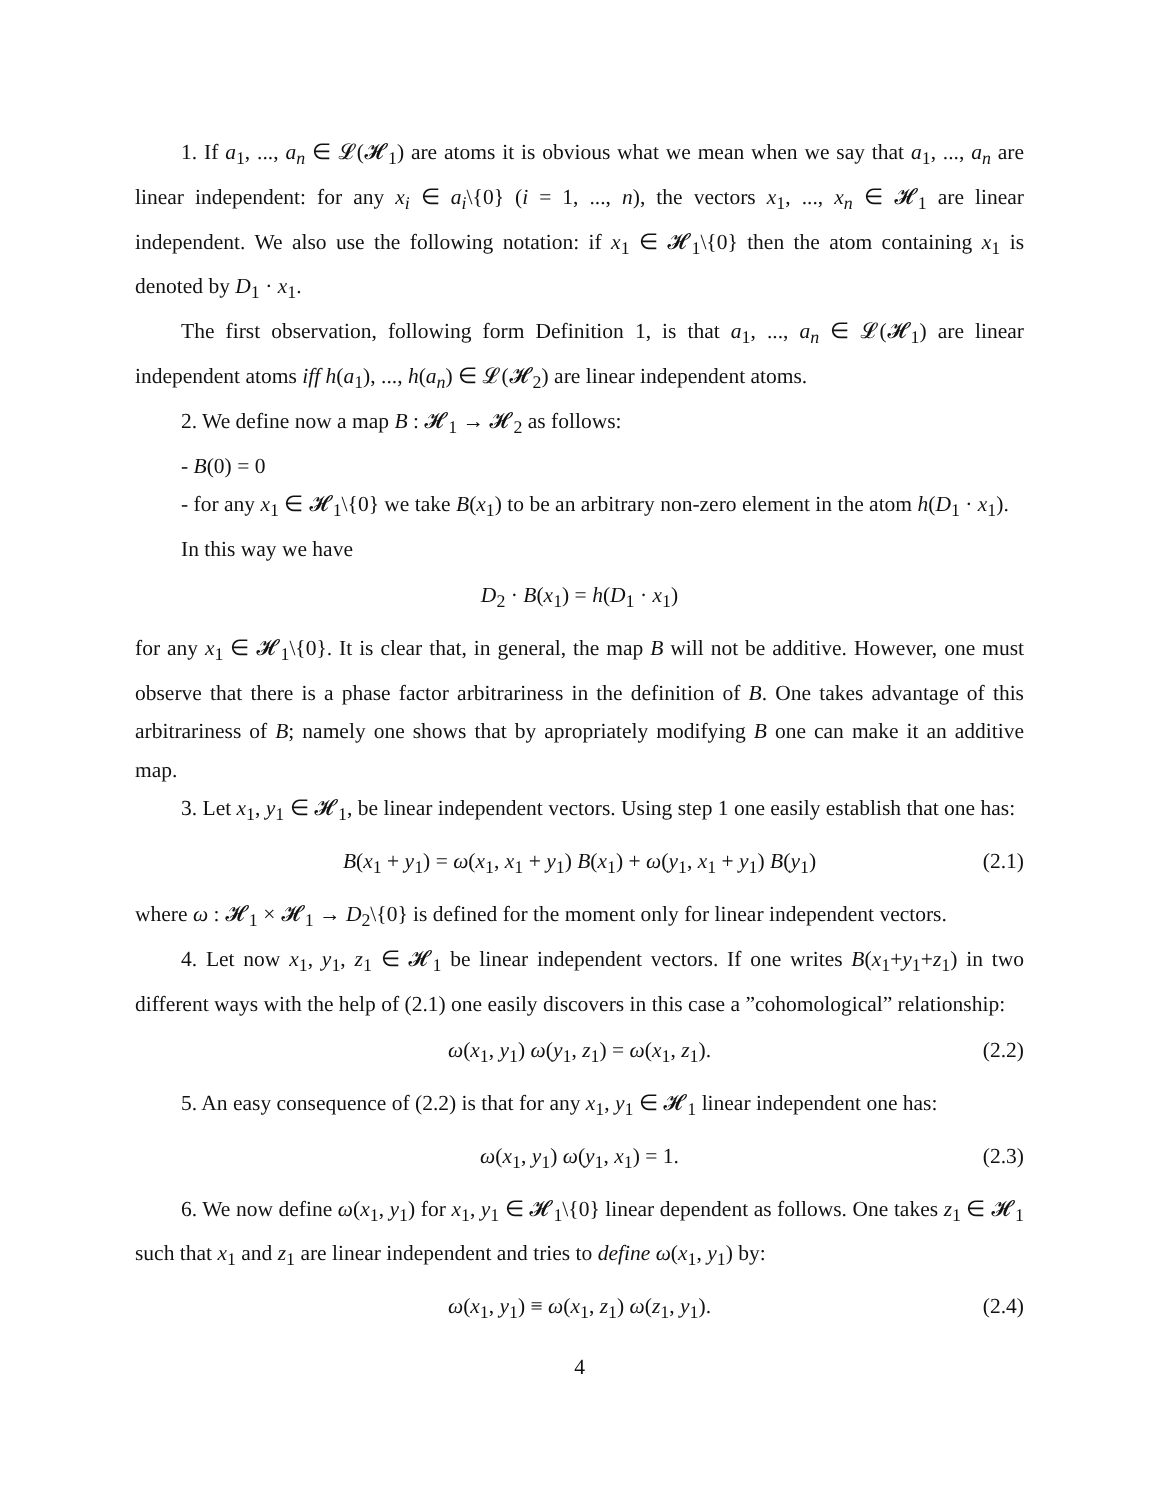1. If a<sub>1</sub>, ..., a<sub>n</sub> ∈ 𝓛(𝓗<sub>1</sub>) are atoms it is obvious what we mean when we say that a<sub>1</sub>, ..., a<sub>n</sub> are linear independent: for any x<sub>i</sub> ∈ a<sub>i</sub>\{0} (i = 1, ..., n), the vectors x<sub>1</sub>, ..., x<sub>n</sub> ∈ 𝓗<sub>1</sub> are linear independent. We also use the following notation: if x<sub>1</sub> ∈ 𝓗<sub>1</sub>\{0} then the atom containing x<sub>1</sub> is denoted by D<sub>1</sub> · x<sub>1</sub>.
The first observation, following form Definition 1, is that a<sub>1</sub>, ..., a<sub>n</sub> ∈ 𝓛(𝓗<sub>1</sub>) are linear independent atoms iff h(a<sub>1</sub>), ..., h(a<sub>n</sub>) ∈ 𝓛(𝓗<sub>2</sub>) are linear independent atoms.
2. We define now a map B : 𝓗<sub>1</sub> → 𝓗<sub>2</sub> as follows:
- B(0) = 0
- for any x<sub>1</sub> ∈ 𝓗<sub>1</sub>\{0} we take B(x<sub>1</sub>) to be an arbitrary non-zero element in the atom h(D<sub>1</sub> · x<sub>1</sub>).
In this way we have
D<sub>2</sub> · B(x<sub>1</sub>) = h(D<sub>1</sub> · x<sub>1</sub>)
for any x<sub>1</sub> ∈ 𝓗<sub>1</sub>\{0}. It is clear that, in general, the map B will not be additive. However, one must observe that there is a phase factor arbitrariness in the definition of B. One takes advantage of this arbitrariness of B; namely one shows that by apropriately modifying B one can make it an additive map.
3. Let x<sub>1</sub>, y<sub>1</sub> ∈ 𝓗<sub>1</sub>, be linear independent vectors. Using step 1 one easily establish that one has:
B(x<sub>1</sub> + y<sub>1</sub>) = ω(x<sub>1</sub>, x<sub>1</sub> + y<sub>1</sub>) B(x<sub>1</sub>) + ω(y<sub>1</sub>, x<sub>1</sub> + y<sub>1</sub>) B(y<sub>1</sub>) (2.1)
where ω : 𝓗<sub>1</sub> × 𝓗<sub>1</sub> → D<sub>2</sub>\{0} is defined for the moment only for linear independent vectors.
4. Let now x<sub>1</sub>, y<sub>1</sub>, z<sub>1</sub> ∈ 𝓗<sub>1</sub> be linear independent vectors. If one writes B(x<sub>1</sub>+y<sub>1</sub>+z<sub>1</sub>) in two different ways with the help of (2.1) one easily discovers in this case a ”cohomological” relationship:
ω(x<sub>1</sub>, y<sub>1</sub>) ω(y<sub>1</sub>, z<sub>1</sub>) = ω(x<sub>1</sub>, z<sub>1</sub>). (2.2)
5. An easy consequence of (2.2) is that for any x<sub>1</sub>, y<sub>1</sub> ∈ 𝓗<sub>1</sub> linear independent one has:
ω(x<sub>1</sub>, y<sub>1</sub>) ω(y<sub>1</sub>, x<sub>1</sub>) = 1. (2.3)
6. We now define ω(x<sub>1</sub>, y<sub>1</sub>) for x<sub>1</sub>, y<sub>1</sub> ∈ 𝓗<sub>1</sub>\{0} linear dependent as follows. One takes z<sub>1</sub> ∈ 𝓗<sub>1</sub> such that x<sub>1</sub> and z<sub>1</sub> are linear independent and tries to define ω(x<sub>1</sub>, y<sub>1</sub>) by:
ω(x<sub>1</sub>, y<sub>1</sub>) ≡ ω(x<sub>1</sub>, z<sub>1</sub>) ω(z<sub>1</sub>, y<sub>1</sub>). (2.4)
4